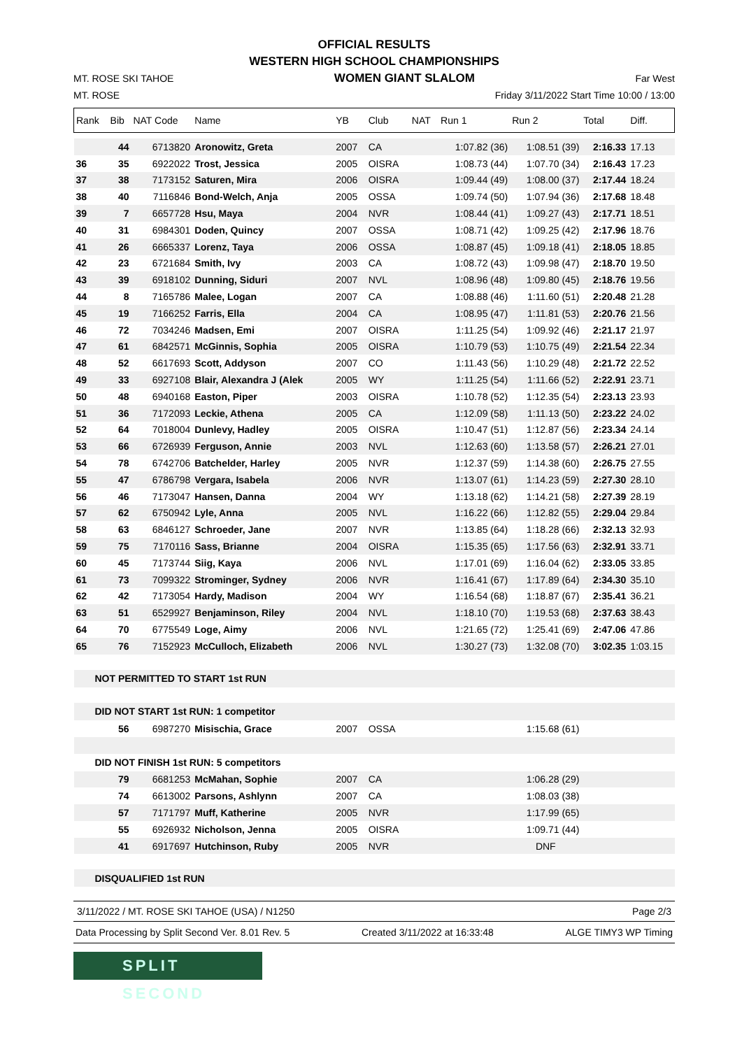OFFICIAL RESULTS
WESTERN HIGH SCHOOL CHAMPIONSHIPS
MT. ROSE SKI TAHOE WOMEN GIANT SLALOM Far West
MT. ROSE Friday 3/11/2022 Start Time 10:00 / 13:00
| Rank | Bib | NAT Code | Name | YB | Club | NAT | Run 1 | Run 2 | Total | Diff. |
| | 44 | 6713820 | Aronowitz, Greta | 2007 | CA | | 1:07.82 (36) | 1:08.51 (39) | 2:16.33 | 17.13 |
| 36 | 35 | 6922022 | Trost, Jessica | 2005 | OISRA | | 1:08.73 (44) | 1:07.70 (34) | 2:16.43 | 17.23 |
| 37 | 38 | 7173152 | Saturen, Mira | 2006 | OISRA | | 1:09.44 (49) | 1:08.00 (37) | 2:17.44 | 18.24 |
| 38 | 40 | 7116846 | Bond-Welch, Anja | 2005 | OSSA | | 1:09.74 (50) | 1:07.94 (36) | 2:17.68 | 18.48 |
| 39 | 7 | 6657728 | Hsu, Maya | 2004 | NVR | | 1:08.44 (41) | 1:09.27 (43) | 2:17.71 | 18.51 |
| 40 | 31 | 6984301 | Doden, Quincy | 2007 | OSSA | | 1:08.71 (42) | 1:09.25 (42) | 2:17.96 | 18.76 |
| 41 | 26 | 6665337 | Lorenz, Taya | 2006 | OSSA | | 1:08.87 (45) | 1:09.18 (41) | 2:18.05 | 18.85 |
| 42 | 23 | 6721684 | Smith, Ivy | 2003 | CA | | 1:08.72 (43) | 1:09.98 (47) | 2:18.70 | 19.50 |
| 43 | 39 | 6918102 | Dunning, Siduri | 2007 | NVL | | 1:08.96 (48) | 1:09.80 (45) | 2:18.76 | 19.56 |
| 44 | 8 | 7165786 | Malee, Logan | 2007 | CA | | 1:08.88 (46) | 1:11.60 (51) | 2:20.48 | 21.28 |
| 45 | 19 | 7166252 | Farris, Ella | 2004 | CA | | 1:08.95 (47) | 1:11.81 (53) | 2:20.76 | 21.56 |
| 46 | 72 | 7034246 | Madsen, Emi | 2007 | OISRA | | 1:11.25 (54) | 1:09.92 (46) | 2:21.17 | 21.97 |
| 47 | 61 | 6842571 | McGinnis, Sophia | 2005 | OISRA | | 1:10.79 (53) | 1:10.75 (49) | 2:21.54 | 22.34 |
| 48 | 52 | 6617693 | Scott, Addyson | 2007 | CO | | 1:11.43 (56) | 1:10.29 (48) | 2:21.72 | 22.52 |
| 49 | 33 | 6927108 | Blair, Alexandra J (Alek | 2005 | WY | | 1:11.25 (54) | 1:11.66 (52) | 2:22.91 | 23.71 |
| 50 | 48 | 6940168 | Easton, Piper | 2003 | OISRA | | 1:10.78 (52) | 1:12.35 (54) | 2:23.13 | 23.93 |
| 51 | 36 | 7172093 | Leckie, Athena | 2005 | CA | | 1:12.09 (58) | 1:11.13 (50) | 2:23.22 | 24.02 |
| 52 | 64 | 7018004 | Dunlevy, Hadley | 2005 | OISRA | | 1:10.47 (51) | 1:12.87 (56) | 2:23.34 | 24.14 |
| 53 | 66 | 6726939 | Ferguson, Annie | 2003 | NVL | | 1:12.63 (60) | 1:13.58 (57) | 2:26.21 | 27.01 |
| 54 | 78 | 6742706 | Batchelder, Harley | 2005 | NVR | | 1:12.37 (59) | 1:14.38 (60) | 2:26.75 | 27.55 |
| 55 | 47 | 6786798 | Vergara, Isabela | 2006 | NVR | | 1:13.07 (61) | 1:14.23 (59) | 2:27.30 | 28.10 |
| 56 | 46 | 7173047 | Hansen, Danna | 2004 | WY | | 1:13.18 (62) | 1:14.21 (58) | 2:27.39 | 28.19 |
| 57 | 62 | 6750942 | Lyle, Anna | 2005 | NVL | | 1:16.22 (66) | 1:12.82 (55) | 2:29.04 | 29.84 |
| 58 | 63 | 6846127 | Schroeder, Jane | 2007 | NVR | | 1:13.85 (64) | 1:18.28 (66) | 2:32.13 | 32.93 |
| 59 | 75 | 7170116 | Sass, Brianne | 2004 | OISRA | | 1:15.35 (65) | 1:17.56 (63) | 2:32.91 | 33.71 |
| 60 | 45 | 7173744 | Siig, Kaya | 2006 | NVL | | 1:17.01 (69) | 1:16.04 (62) | 2:33.05 | 33.85 |
| 61 | 73 | 7099322 | Strominger, Sydney | 2006 | NVR | | 1:16.41 (67) | 1:17.89 (64) | 2:34.30 | 35.10 |
| 62 | 42 | 7173054 | Hardy, Madison | 2004 | WY | | 1:16.54 (68) | 1:18.87 (67) | 2:35.41 | 36.21 |
| 63 | 51 | 6529927 | Benjaminson, Riley | 2004 | NVL | | 1:18.10 (70) | 1:19.53 (68) | 2:37.63 | 38.43 |
| 64 | 70 | 6775549 | Loge, Aimy | 2006 | NVL | | 1:21.65 (72) | 1:25.41 (69) | 2:47.06 | 47.86 |
| 65 | 76 | 7152923 | McCulloch, Elizabeth | 2006 | NVL | | 1:30.27 (73) | 1:32.08 (70) | 3:02.35 | 1:03.15 |
| NOT PERMITTED TO START 1st RUN | | | | | | | | | | |
| DID NOT START 1st RUN: 1 competitor | | | | | | | | | | |
| | 56 | 6987270 | Misischia, Grace | 2007 | OSSA | | | 1:15.68 (61) | | |
| DID NOT FINISH 1st RUN: 5 competitors | | | | | | | | | | |
| | 79 | 6681253 | McMahan, Sophie | 2007 | CA | | | 1:06.28 (29) | | |
| | 74 | 6613002 | Parsons, Ashlynn | 2007 | CA | | | 1:08.03 (38) | | |
| | 57 | 7171797 | Muff, Katherine | 2005 | NVR | | | 1:17.99 (65) | | |
| | 55 | 6926932 | Nicholson, Jenna | 2005 | OISRA | | | 1:09.71 (44) | | |
| | 41 | 6917697 | Hutchinson, Ruby | 2005 | NVR | | | DNF | | |
| DISQUALIFIED 1st RUN | | | | | | | | | | |
3/11/2022 / MT. ROSE SKI TAHOE (USA) / N1250 Page 2/3
Data Processing by Split Second Ver. 8.01 Rev. 5 Created 3/11/2022 at 16:33:48 ALGE TIMY3 WP Timing
SPLIT SECOND